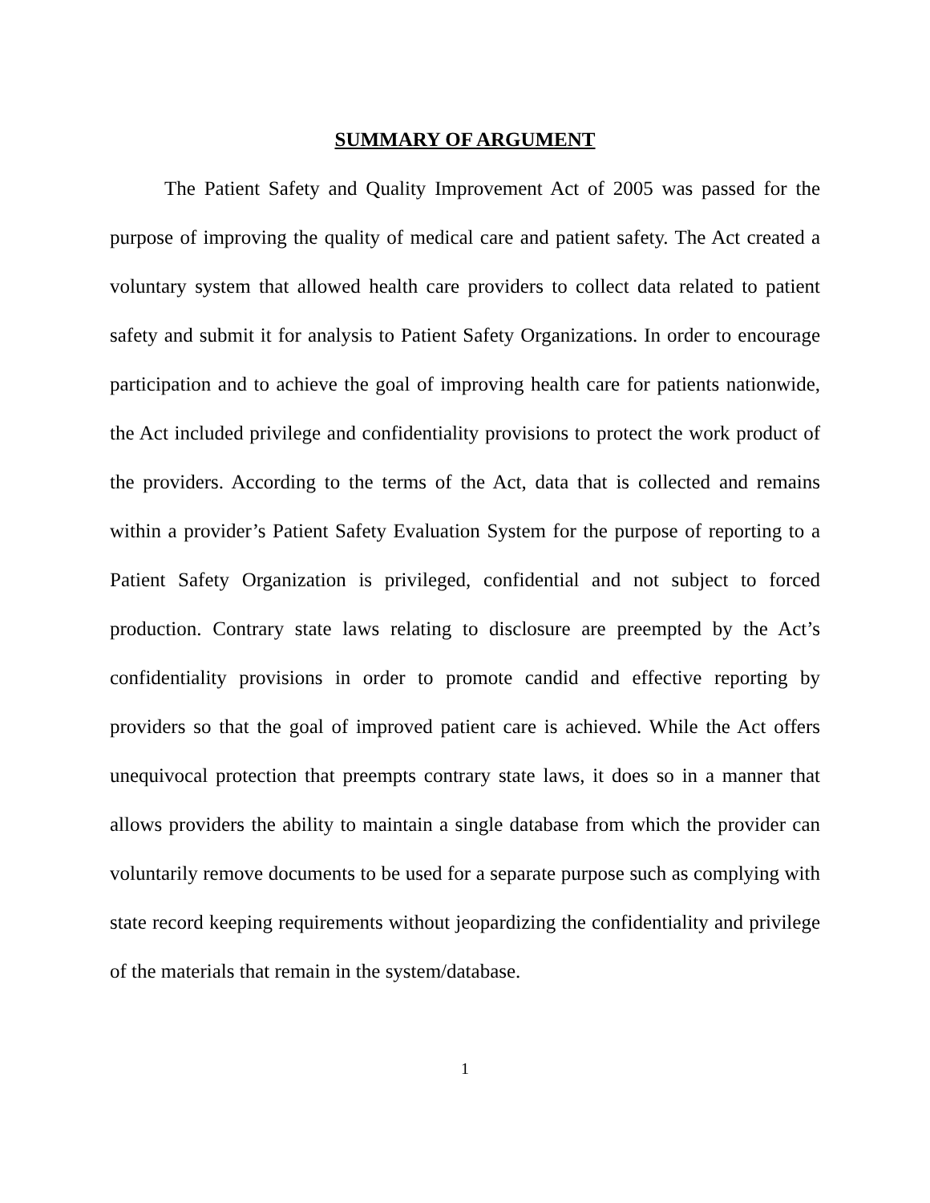SUMMARY OF ARGUMENT
The Patient Safety and Quality Improvement Act of 2005 was passed for the purpose of improving the quality of medical care and patient safety. The Act created a voluntary system that allowed health care providers to collect data related to patient safety and submit it for analysis to Patient Safety Organizations. In order to encourage participation and to achieve the goal of improving health care for patients nationwide, the Act included privilege and confidentiality provisions to protect the work product of the providers. According to the terms of the Act, data that is collected and remains within a provider’s Patient Safety Evaluation System for the purpose of reporting to a Patient Safety Organization is privileged, confidential and not subject to forced production. Contrary state laws relating to disclosure are preempted by the Act’s confidentiality provisions in order to promote candid and effective reporting by providers so that the goal of improved patient care is achieved. While the Act offers unequivocal protection that preempts contrary state laws, it does so in a manner that allows providers the ability to maintain a single database from which the provider can voluntarily remove documents to be used for a separate purpose such as complying with state record keeping requirements without jeopardizing the confidentiality and privilege of the materials that remain in the system/database.
1